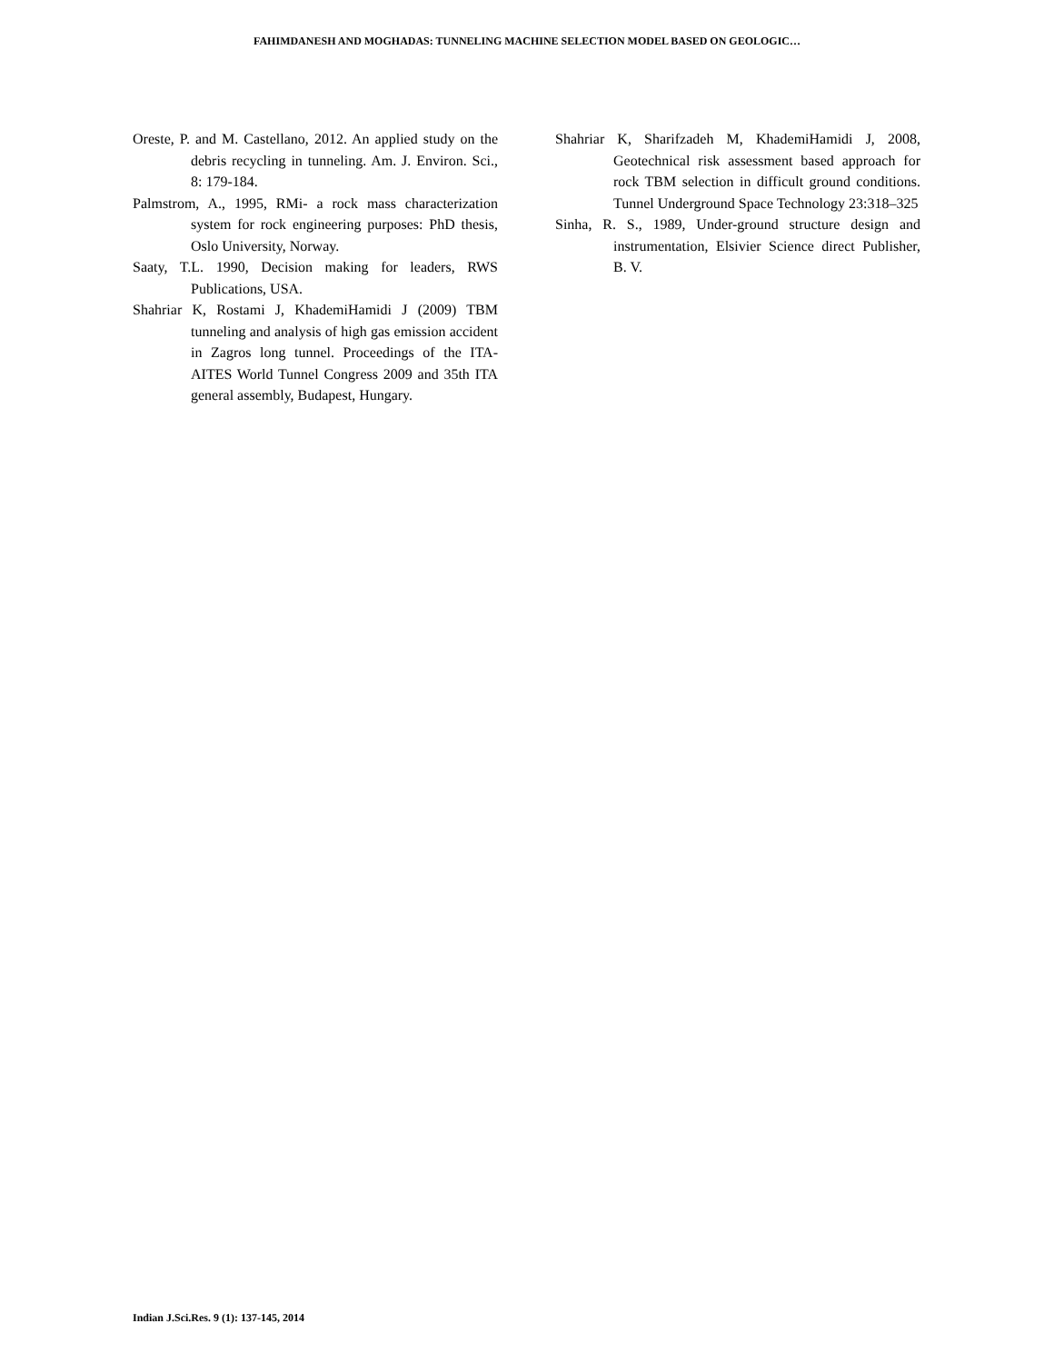FAHIMDANESH AND MOGHADAS: TUNNELING MACHINE SELECTION MODEL BASED ON GEOLOGIC…
Oreste, P. and M. Castellano, 2012. An applied study on the debris recycling in tunneling. Am. J. Environ. Sci., 8: 179-184.
Palmstrom, A., 1995, RMi- a rock mass characterization system for rock engineering purposes: PhD thesis, Oslo University, Norway.
Saaty, T.L. 1990, Decision making for leaders, RWS Publications, USA.
Shahriar K, Rostami J, KhademiHamidi J (2009) TBM tunneling and analysis of high gas emission accident in Zagros long tunnel. Proceedings of the ITA-AITES World Tunnel Congress 2009 and 35th ITA general assembly, Budapest, Hungary.
Shahriar K, Sharifzadeh M, KhademiHamidi J, 2008, Geotechnical risk assessment based approach for rock TBM selection in difficult ground conditions. Tunnel Underground Space Technology 23:318–325
Sinha, R. S., 1989, Under-ground structure design and instrumentation, Elsivier Science direct Publisher, B. V.
Indian J.Sci.Res. 9 (1): 137-145, 2014